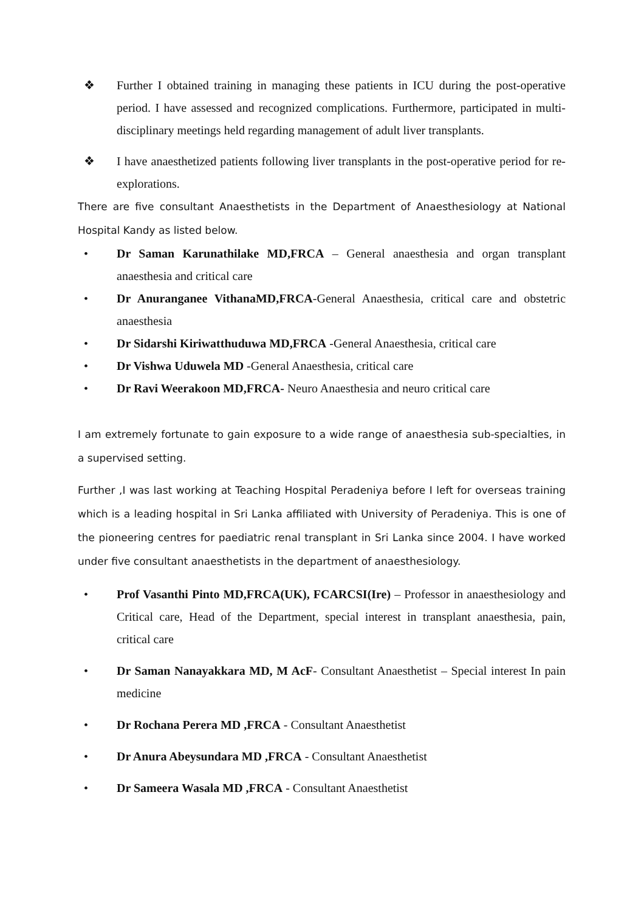❖ Further I obtained training in managing these patients in ICU during the post-operative period. I have assessed and recognized complications. Furthermore, participated in multi-disciplinary meetings held regarding management of adult liver transplants.
❖ I have anaesthetized patients following liver transplants in the post-operative period for re-explorations.
There are five consultant Anaesthetists in the Department of Anaesthesiology at National Hospital Kandy as listed below.
• Dr Saman Karunathilake MD,FRCA – General anaesthesia and organ transplant anaesthesia and critical care
• Dr Anuranganee VithanaMD,FRCA-General Anaesthesia, critical care and obstetric anaesthesia
• Dr Sidarshi Kiriwatthuduwa MD,FRCA -General Anaesthesia, critical care
• Dr Vishwa Uduwela MD -General Anaesthesia, critical care
• Dr Ravi Weerakoon MD,FRCA- Neuro Anaesthesia and neuro critical care
I am extremely fortunate to gain exposure to a wide range of anaesthesia sub-specialties, in a supervised setting.
Further ,I was last working at Teaching Hospital Peradeniya before I left for overseas training which is a leading hospital in Sri Lanka affiliated with University of Peradeniya. This is one of the pioneering centres for paediatric renal transplant in Sri Lanka since 2004. I have worked under five consultant anaesthetists in the department of anaesthesiology.
• Prof Vasanthi Pinto MD,FRCA(UK), FCARCSI(Ire) – Professor in anaesthesiology and Critical care, Head of the Department, special interest in transplant anaesthesia, pain, critical care
• Dr Saman Nanayakkara MD, M AcF- Consultant Anaesthetist – Special interest In pain medicine
• Dr Rochana Perera MD ,FRCA - Consultant Anaesthetist
• Dr Anura Abeysundara MD ,FRCA - Consultant Anaesthetist
• Dr Sameera Wasala MD ,FRCA - Consultant Anaesthetist